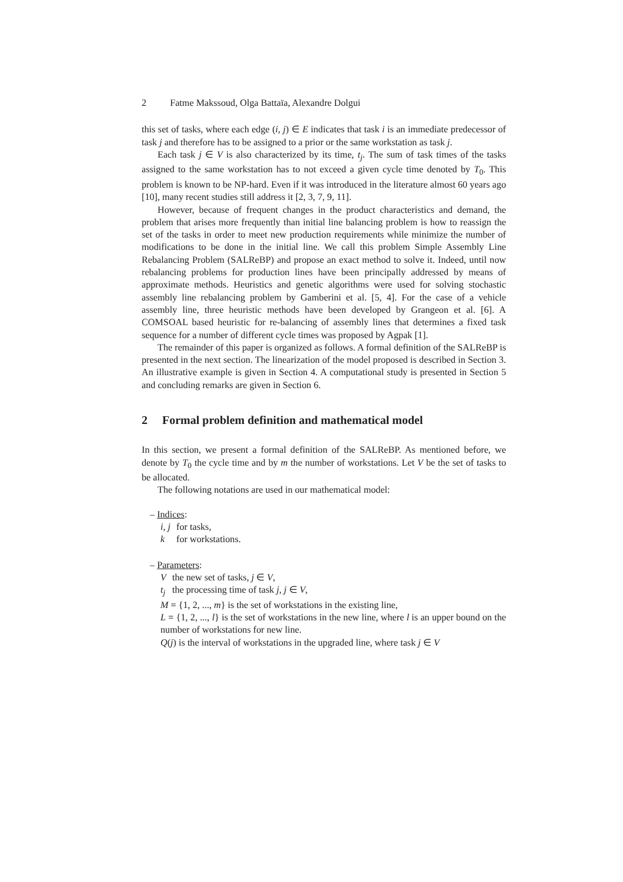2 Fatme Makssoud, Olga Battaïa, Alexandre Dolgui
this set of tasks, where each edge (i, j) ∈ E indicates that task i is an immediate predecessor of task j and therefore has to be assigned to a prior or the same workstation as task j.
Each task j ∈ V is also characterized by its time, t<sub>j</sub>. The sum of task times of the tasks assigned to the same workstation has to not exceed a given cycle time denoted by T<sub>0</sub>. This problem is known to be NP-hard. Even if it was introduced in the literature almost 60 years ago [10], many recent studies still address it [2, 3, 7, 9, 11].
However, because of frequent changes in the product characteristics and demand, the problem that arises more frequently than initial line balancing problem is how to reassign the set of the tasks in order to meet new production requirements while minimize the number of modifications to be done in the initial line. We call this problem Simple Assembly Line Rebalancing Problem (SALReBP) and propose an exact method to solve it. Indeed, until now rebalancing problems for production lines have been principally addressed by means of approximate methods. Heuristics and genetic algorithms were used for solving stochastic assembly line rebalancing problem by Gamberini et al. [5, 4]. For the case of a vehicle assembly line, three heuristic methods have been developed by Grangeon et al. [6]. A COMSOAL based heuristic for re-balancing of assembly lines that determines a fixed task sequence for a number of different cycle times was proposed by Agpak [1].
The remainder of this paper is organized as follows. A formal definition of the SALReBP is presented in the next section. The linearization of the model proposed is described in Section 3. An illustrative example is given in Section 4. A computational study is presented in Section 5 and concluding remarks are given in Section 6.
2 Formal problem definition and mathematical model
In this section, we present a formal definition of the SALReBP. As mentioned before, we denote by T<sub>0</sub> the cycle time and by m the number of workstations. Let V be the set of tasks to be allocated.
The following notations are used in our mathematical model:
– Indices:
| i, j | for tasks, |
| k | for workstations. |
– Parameters:
| V | the new set of tasks, j ∈ V , |
| t<sub>j</sub> | the processing time of task j , j ∈ V , |
M = {1, 2, ..., m} is the set of workstations in the existing line,
L = {1, 2, ..., l} is the set of workstations in the new line, where l is an upper bound on the number of workstations for new line.
Q(j) is the interval of workstations in the upgraded line, where task j ∈ V